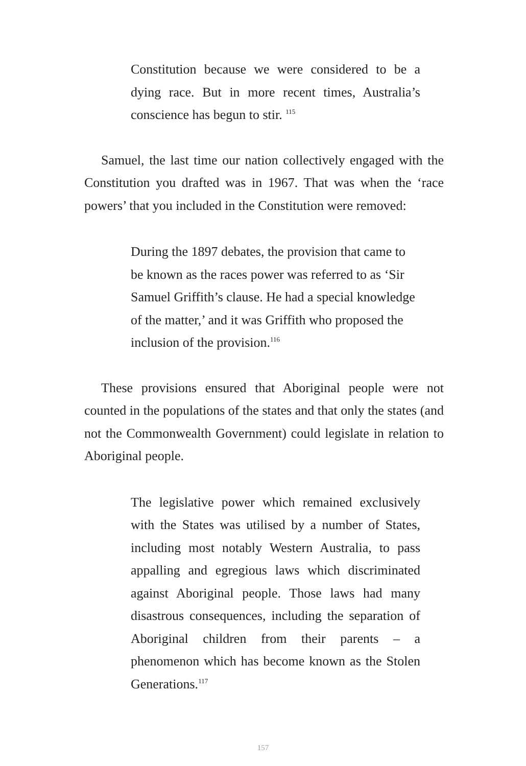Constitution because we were considered to be a dying race. But in more recent times, Australia’s conscience has begun to stir. <sup>115</sup>
Samuel, the last time our nation collectively engaged with the Constitution you drafted was in 1967. That was when the ‘race powers’ that you included in the Constitution were removed:
During the 1897 debates, the provision that came to be known as the races power was referred to as ‘Sir Samuel Griffith’s clause. He had a special knowledge of the matter,’ and it was Griffith who proposed the inclusion of the provision.<sup>116</sup>
These provisions ensured that Aboriginal people were not counted in the populations of the states and that only the states (and not the Commonwealth Government) could legislate in relation to Aboriginal people.
The legislative power which remained exclusively with the States was utilised by a number of States, including most notably Western Australia, to pass appalling and egregious laws which discriminated against Aboriginal people. Those laws had many disastrous consequences, including the separation of Aboriginal children from their parents – a phenomenon which has become known as the Stolen Generations.<sup>117</sup>
157